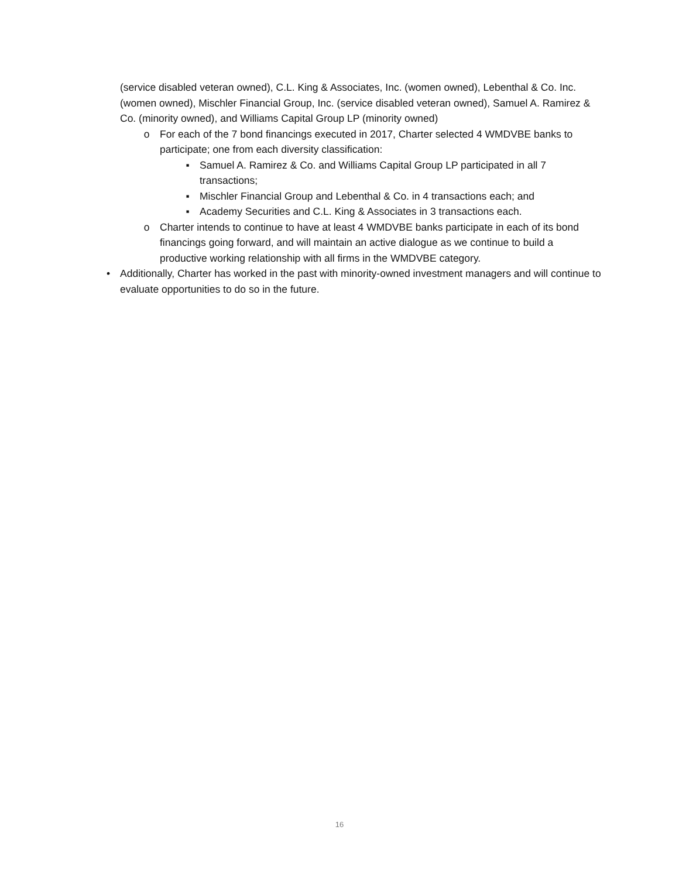(service disabled veteran owned), C.L. King & Associates, Inc. (women owned), Lebenthal & Co. Inc. (women owned), Mischler Financial Group, Inc. (service disabled veteran owned), Samuel A. Ramirez & Co. (minority owned), and Williams Capital Group LP (minority owned)
o For each of the 7 bond financings executed in 2017, Charter selected 4 WMDVBE banks to participate; one from each diversity classification:
▪ Samuel A. Ramirez & Co. and Williams Capital Group LP participated in all 7 transactions;
▪ Mischler Financial Group and Lebenthal & Co. in 4 transactions each; and
▪ Academy Securities and C.L. King & Associates in 3 transactions each.
o Charter intends to continue to have at least 4 WMDVBE banks participate in each of its bond financings going forward, and will maintain an active dialogue as we continue to build a productive working relationship with all firms in the WMDVBE category.
• Additionally, Charter has worked in the past with minority-owned investment managers and will continue to evaluate opportunities to do so in the future.
16